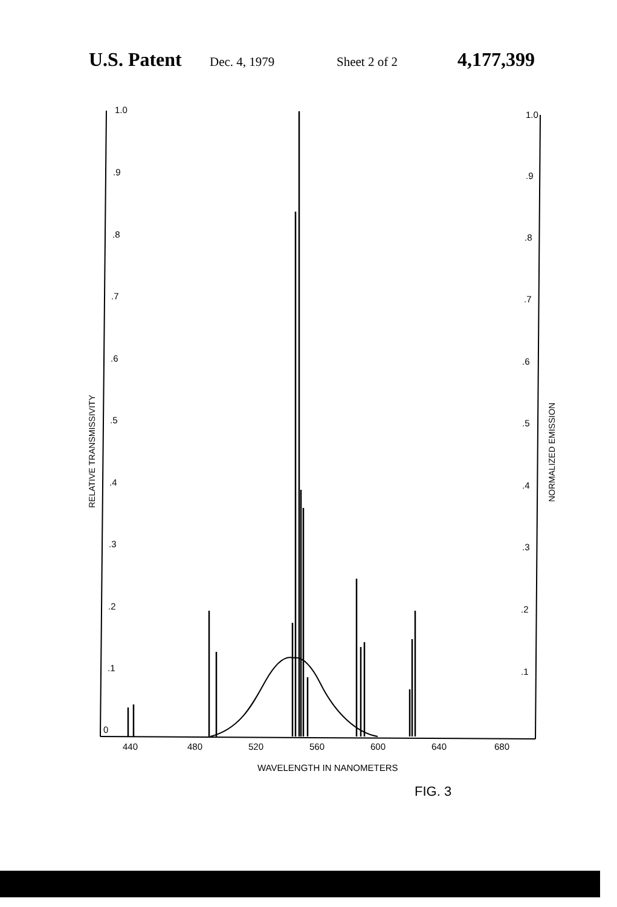U.S. Patent Dec. 4, 1979 Sheet 2 of 2 4,177,399
1.0
.9
.8
.7
.6
.5
.4
.3
.2
.1
0
1.0
.9
.8
.7
.6
.5
.4
.3
.2
.1
440
480
520
560
600
640
680
WAVELENGTH IN NANOMETERS
FIG. 3
RELATIVE TRANSMISSIVITY
NORMALIZED EMISSION